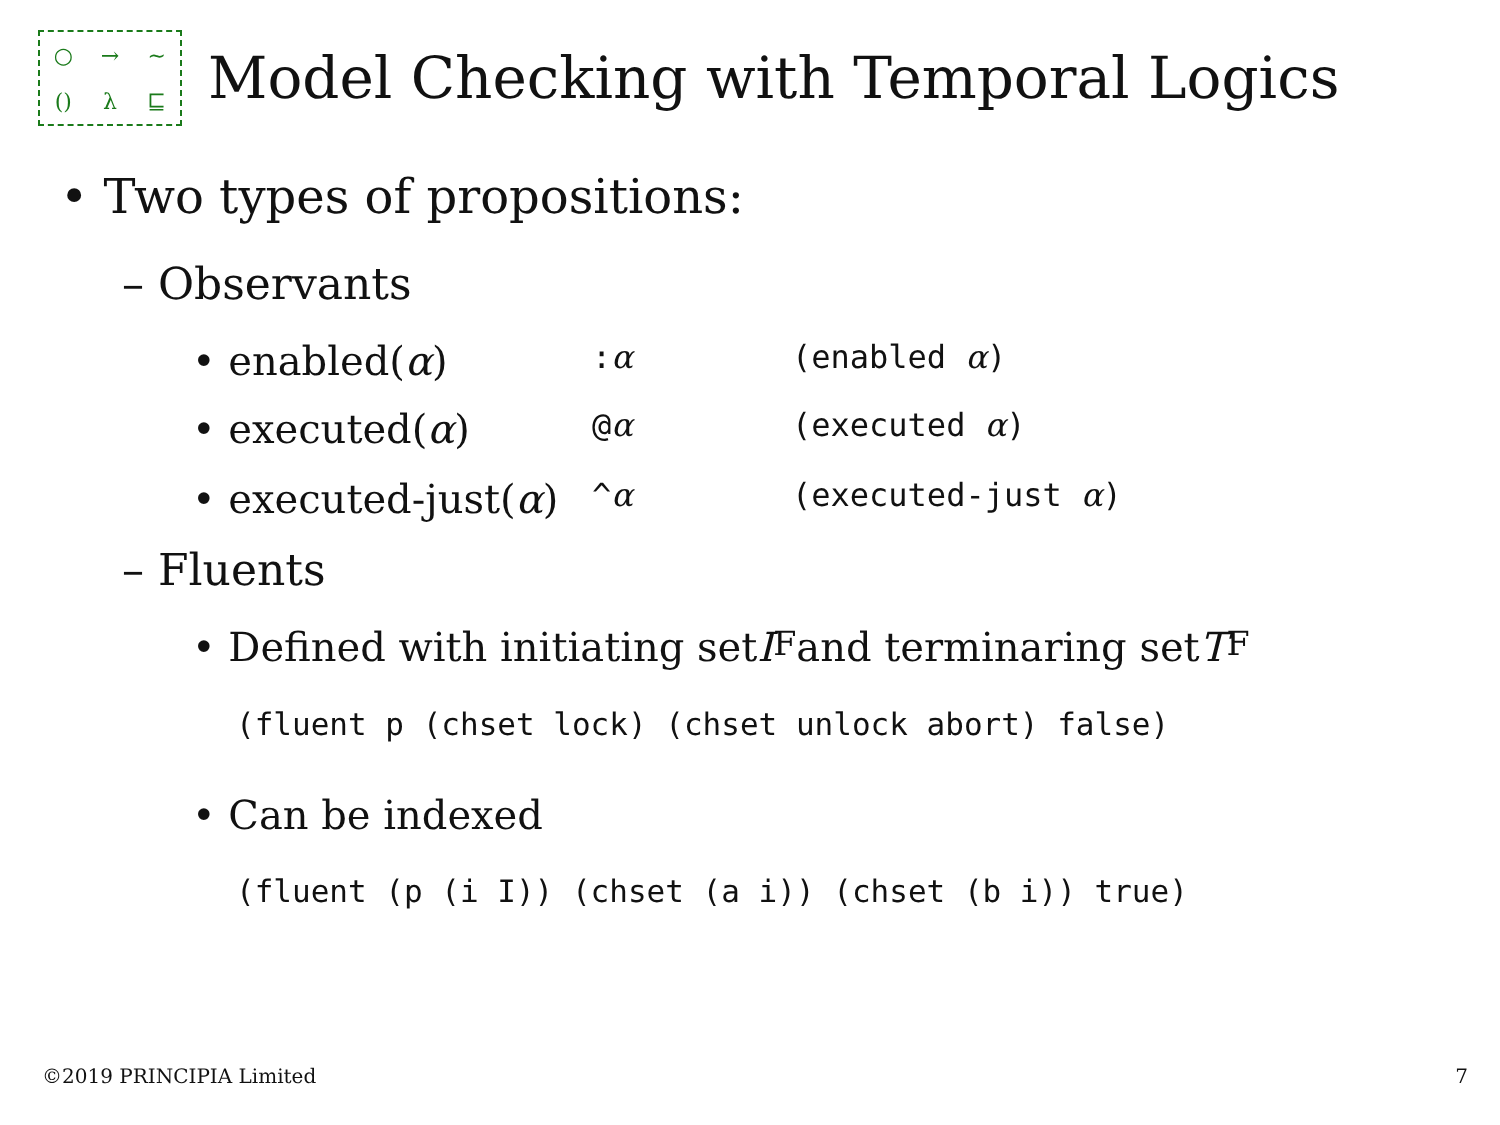○ → ~ () λ ⊑
Model Checking with Temporal Logics
• Two types of propositions:
– Observants
• enabled(α):α (enabled α)
• executed(α) @α (executed α)
• executed-just(α) ^α (executed-just α)
– Fluents
• Defined with initiating set I<sub>F</sub> and terminaring set T<sub>F</sub>
(fluent p (chset lock) (chset unlock abort) false)
• Can be indexed
(fluent (p (i I)) (chset (a i)) (chset (b i)) true)
©2019 PRINCIPIA Limited 7